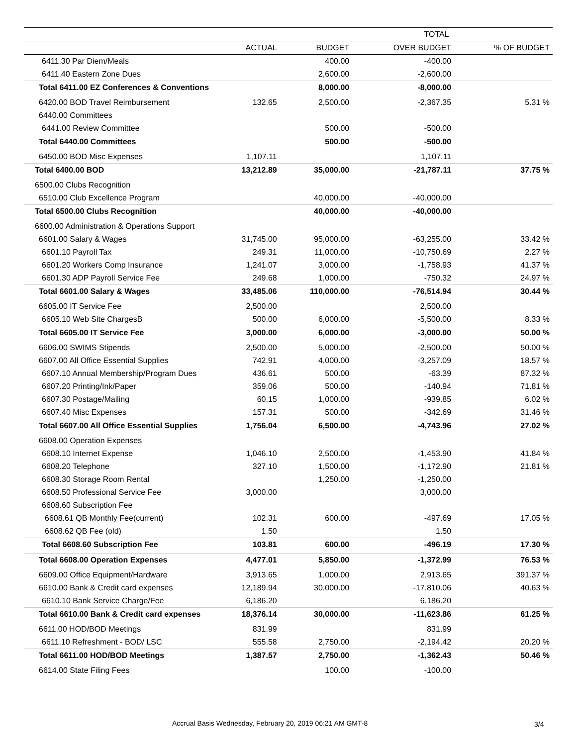| | TOTAL | | | |
| --- | --- | --- | --- | --- |
| | ACTUAL | BUDGET | OVER BUDGET | % OF BUDGET |
| 6411.30 Par Diem/Meals | | 400.00 | -400.00 | |
| 6411.40 Eastern Zone Dues | | 2,600.00 | -2,600.00 | |
| Total 6411.00 EZ Conferences & Conventions | | 8,000.00 | -8,000.00 | |
| 6420.00 BOD Travel Reimbursement | 132.65 | 2,500.00 | -2,367.35 | 5.31 % |
| 6440.00 Committees | | | | |
| 6441.00 Review Committee | | 500.00 | -500.00 | |
| Total 6440.00 Committees | | 500.00 | -500.00 | |
| 6450.00 BOD Misc Expenses | 1,107.11 | | 1,107.11 | |
| Total 6400.00 BOD | 13,212.89 | 35,000.00 | -21,787.11 | 37.75 % |
| 6500.00 Clubs Recognition | | | | |
| 6510.00 Club Excellence Program | | 40,000.00 | -40,000.00 | |
| Total 6500.00 Clubs Recognition | | 40,000.00 | -40,000.00 | |
| 6600.00 Administration & Operations Support | | | | |
| 6601.00 Salary & Wages | 31,745.00 | 95,000.00 | -63,255.00 | 33.42 % |
| 6601.10 Payroll Tax | 249.31 | 11,000.00 | -10,750.69 | 2.27 % |
| 6601.20 Workers Comp Insurance | 1,241.07 | 3,000.00 | -1,758.93 | 41.37 % |
| 6601.30 ADP Payroll Service Fee | 249.68 | 1,000.00 | -750.32 | 24.97 % |
| Total 6601.00 Salary & Wages | 33,485.06 | 110,000.00 | -76,514.94 | 30.44 % |
| 6605.00 IT Service Fee | 2,500.00 | | 2,500.00 | |
| 6605.10 Web Site ChargesB | 500.00 | 6,000.00 | -5,500.00 | 8.33 % |
| Total 6605.00 IT Service Fee | 3,000.00 | 6,000.00 | -3,000.00 | 50.00 % |
| 6606.00 SWIMS Stipends | 2,500.00 | 5,000.00 | -2,500.00 | 50.00 % |
| 6607.00 All Office Essential Supplies | 742.91 | 4,000.00 | -3,257.09 | 18.57 % |
| 6607.10 Annual Membership/Program Dues | 436.61 | 500.00 | -63.39 | 87.32 % |
| 6607.20 Printing/Ink/Paper | 359.06 | 500.00 | -140.94 | 71.81 % |
| 6607.30 Postage/Mailing | 60.15 | 1,000.00 | -939.85 | 6.02 % |
| 6607.40 Misc Expenses | 157.31 | 500.00 | -342.69 | 31.46 % |
| Total 6607.00 All Office Essential Supplies | 1,756.04 | 6,500.00 | -4,743.96 | 27.02 % |
| 6608.00 Operation Expenses | | | | |
| 6608.10 Internet Expense | 1,046.10 | 2,500.00 | -1,453.90 | 41.84 % |
| 6608.20 Telephone | 327.10 | 1,500.00 | -1,172.90 | 21.81 % |
| 6608.30 Storage Room Rental | | 1,250.00 | -1,250.00 | |
| 6608.50 Professional Service Fee | 3,000.00 | | 3,000.00 | |
| 6608.60 Subscription Fee | | | | |
| 6608.61 QB Monthly Fee(current) | 102.31 | 600.00 | -497.69 | 17.05 % |
| 6608.62 QB Fee (old) | 1.50 | | 1.50 | |
| Total 6608.60 Subscription Fee | 103.81 | 600.00 | -496.19 | 17.30 % |
| Total 6608.00 Operation Expenses | 4,477.01 | 5,850.00 | -1,372.99 | 76.53 % |
| 6609.00 Office Equipment/Hardware | 3,913.65 | 1,000.00 | 2,913.65 | 391.37 % |
| 6610.00 Bank & Credit card expenses | 12,189.94 | 30,000.00 | -17,810.06 | 40.63 % |
| 6610.10 Bank Service Charge/Fee | 6,186.20 | | 6,186.20 | |
| Total 6610.00 Bank & Credit card expenses | 18,376.14 | 30,000.00 | -11,623.86 | 61.25 % |
| 6611.00 HOD/BOD Meetings | 831.99 | | 831.99 | |
| 6611.10 Refreshment - BOD/ LSC | 555.58 | 2,750.00 | -2,194.42 | 20.20 % |
| Total 6611.00 HOD/BOD Meetings | 1,387.57 | 2,750.00 | -1,362.43 | 50.46 % |
| 6614.00 State Filing Fees | | 100.00 | -100.00 | |
Accrual Basis Wednesday, February 20, 2019 06:21 AM GMT-8
3/4